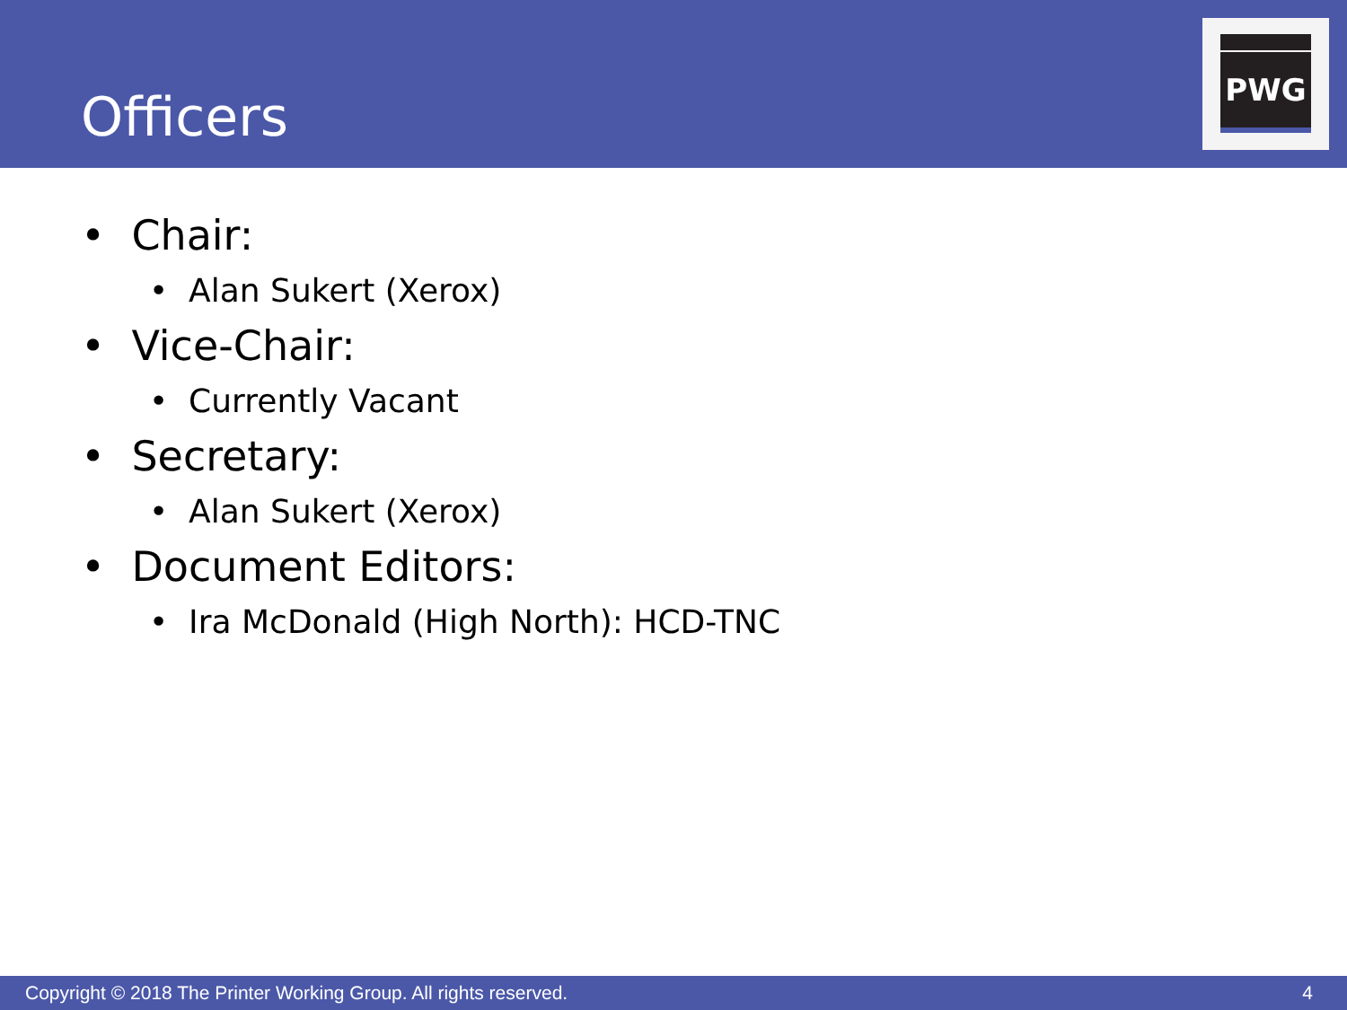Officers
PWG
• Chair:
• Alan Sukert (Xerox)
• Vice-Chair:
• Currently Vacant
• Secretary:
• Alan Sukert (Xerox)
• Document Editors:
• Ira McDonald (High North): HCD-TNC
Copyright © 2018 The Printer Working Group. All rights reserved. 4